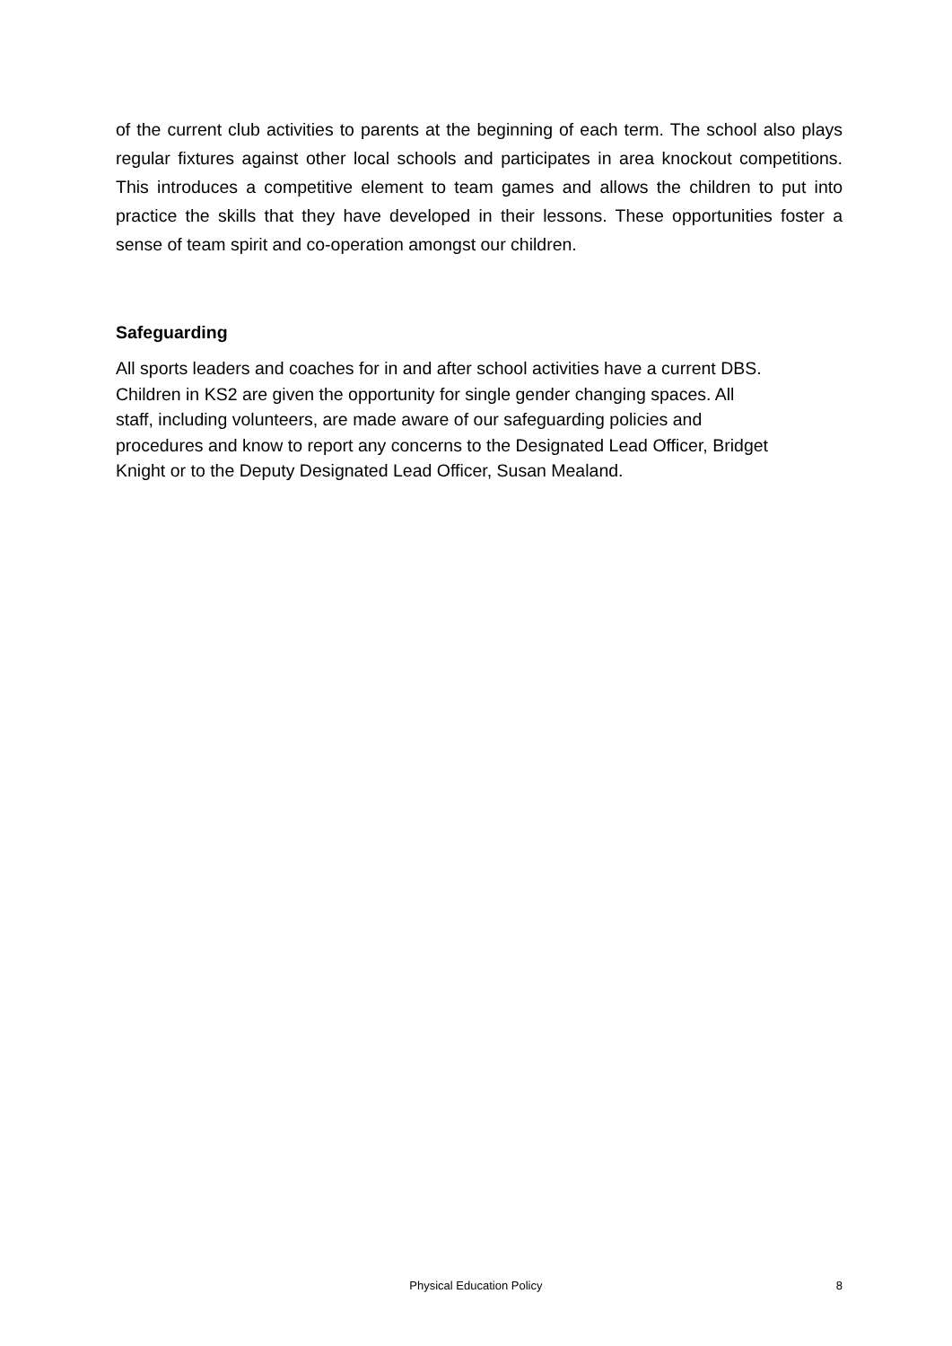of the current club activities to parents at the beginning of each term. The school also plays regular fixtures against other local schools and participates in area knockout competitions. This introduces a competitive element to team games and allows the children to put into practice the skills that they have developed in their lessons. These opportunities foster a sense of team spirit and co-operation amongst our children.
Safeguarding
All sports leaders and coaches for in and after school activities have a current DBS.
Children in KS2 are given the opportunity for single gender changing spaces. All
staff, including volunteers, are made aware of our safeguarding policies and
procedures and know to report any concerns to the Designated Lead Officer, Bridget
Knight or to the Deputy Designated Lead Officer, Susan Mealand.
Physical Education Policy 8